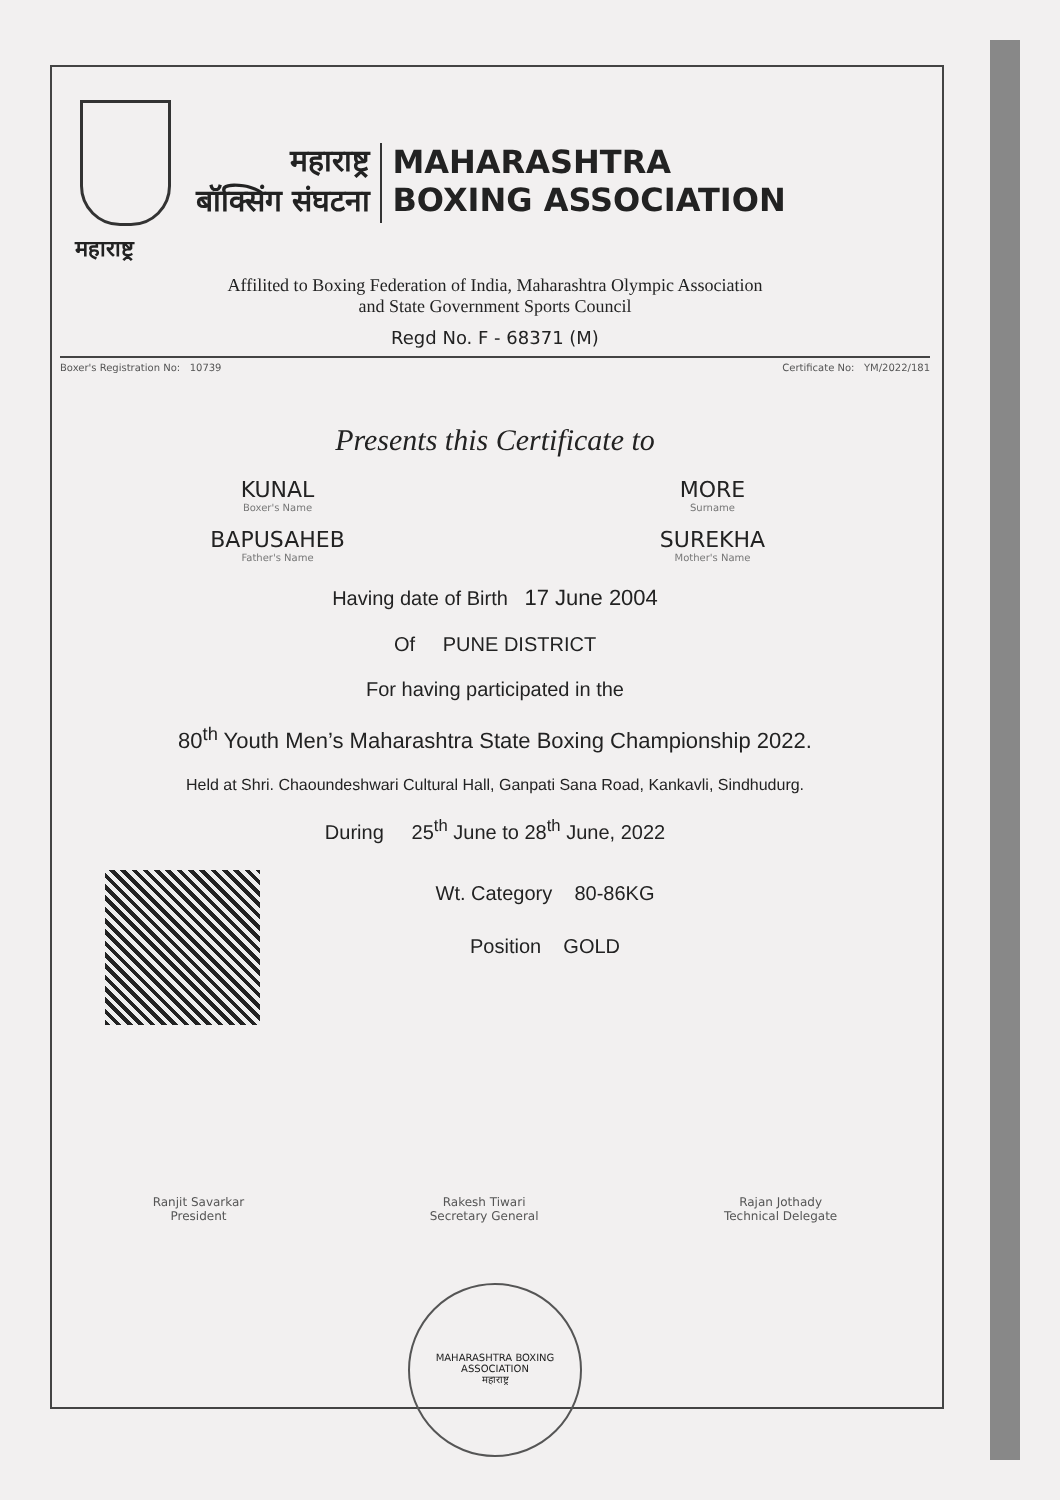महाराष्ट्र
महाराष्ट्र
बॉक्सिंग संघटना
MAHARASHTRA
BOXING ASSOCIATION
Affilited to Boxing Federation of India, Maharashtra Olympic Association
and State Government Sports Council
Regd No. F - 68371 (M)
Boxer's Registration No: 10739 Certificate No: YM/2022/181
Presents this Certificate to
KUNAL
Boxer's Name
MORE
Surname
BAPUSAHEB
Father's Name
SUREKHA
Mother's Name
Having date of Birth 17 June 2004
Of PUNE DISTRICT
For having participated in the
80<sup>th</sup> Youth Men’s Maharashtra State Boxing Championship 2022.
Held at Shri. Chaoundeshwari Cultural Hall, Ganpati Sana Road, Kankavli, Sindhudurg.
During 25<sup>th</sup> June to 28<sup>th</sup> June, 2022
Wt. Category 80-86KG
Position GOLD
Ranjit Savarkar
President
Rakesh Tiwari
Secretary General
Rajan Jothady
Technical Delegate
MAHARASHTRA BOXING ASSOCIATION
महाराष्ट्र